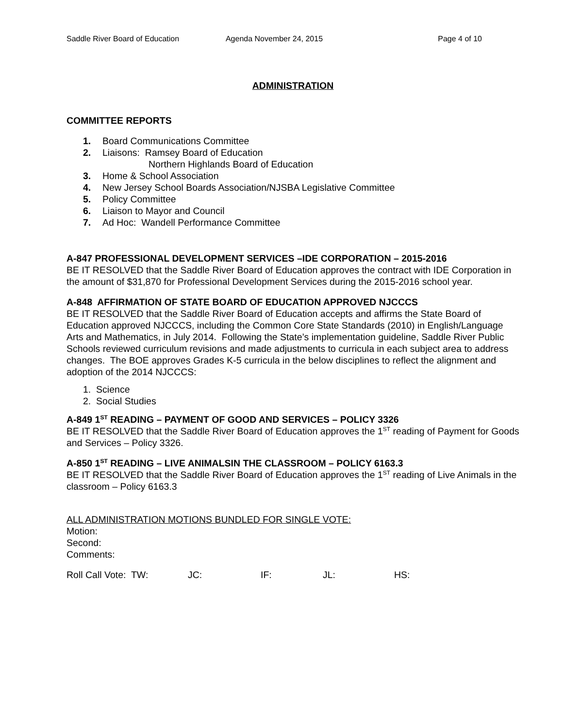Saddle River Board of Education
Agenda November 24, 2015 Page 4 of 10
ADMINISTRATION
COMMITTEE REPORTS
1. Board Communications Committee
2. Liaisons: Ramsey Board of Education
Northern Highlands Board of Education
3. Home & School Association
4. New Jersey School Boards Association/NJSBA Legislative Committee
5. Policy Committee
6. Liaison to Mayor and Council
7. Ad Hoc: Wandell Performance Committee
A-847 PROFESSIONAL DEVELOPMENT SERVICES –IDE CORPORATION – 2015-2016
BE IT RESOLVED that the Saddle River Board of Education approves the contract with IDE Corporation in the amount of $31,870 for Professional Development Services during the 2015-2016 school year.
A-848 AFFIRMATION OF STATE BOARD OF EDUCATION APPROVED NJCCCS
BE IT RESOLVED that the Saddle River Board of Education accepts and affirms the State Board of Education approved NJCCCS, including the Common Core State Standards (2010) in English/Language Arts and Mathematics, in July 2014. Following the State’s implementation guideline, Saddle River Public Schools reviewed curriculum revisions and made adjustments to curricula in each subject area to address changes. The BOE approves Grades K-5 curricula in the below disciplines to reflect the alignment and adoption of the 2014 NJCCCS:
1. Science
2. Social Studies
A-849 1<sup>ST</sup> READING – PAYMENT OF GOOD AND SERVICES – POLICY 3326
BE IT RESOLVED that the Saddle River Board of Education approves the 1<sup>ST</sup> reading of Payment for Goods and Services – Policy 3326.
A-850 1<sup>ST</sup> READING – LIVE ANIMALSIN THE CLASSROOM – POLICY 6163.3
BE IT RESOLVED that the Saddle River Board of Education approves the 1<sup>ST</sup> reading of Live Animals in the classroom – Policy 6163.3
ALL ADMINISTRATION MOTIONS BUNDLED FOR SINGLE VOTE:
Motion:
Second:
Comments:
Roll Call Vote: TW: JC: IF: JL: HS: